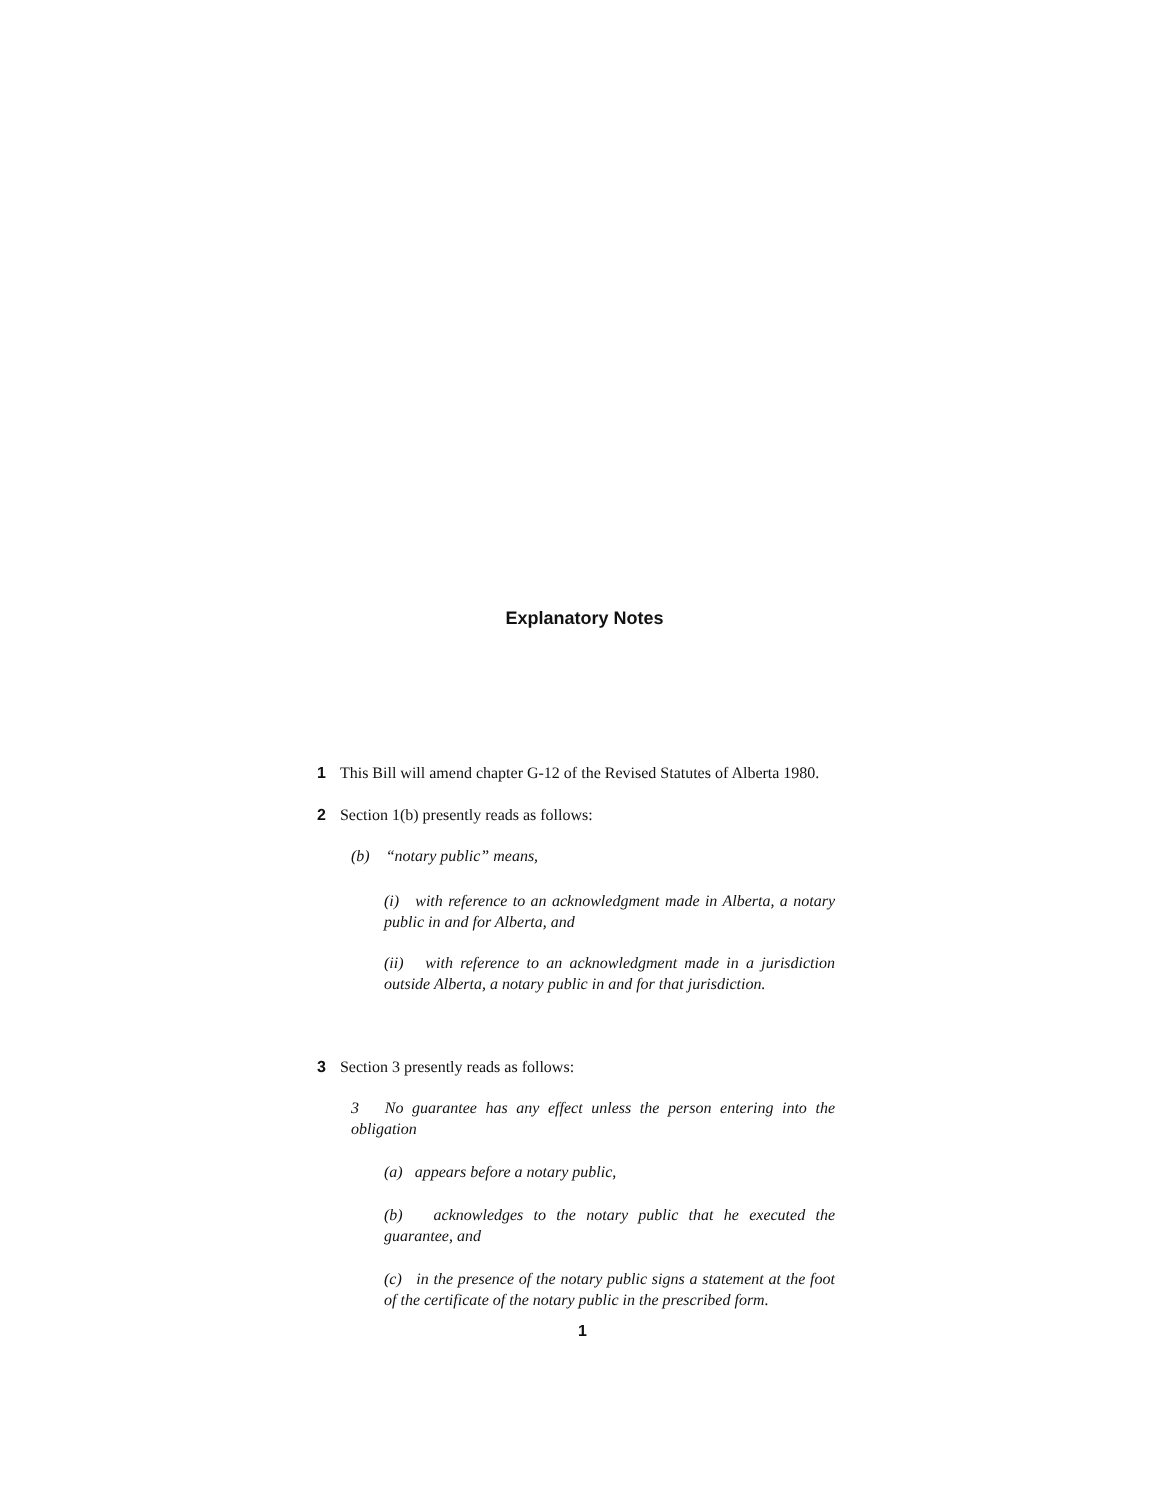Explanatory Notes
1 This Bill will amend chapter G-12 of the Revised Statutes of Alberta 1980.
2 Section 1(b) presently reads as follows:
(b) “notary public” means,
(i) with reference to an acknowledgment made in Alberta, a notary public in and for Alberta, and
(ii) with reference to an acknowledgment made in a jurisdiction outside Alberta, a notary public in and for that jurisdiction.
3 Section 3 presently reads as follows:
3 No guarantee has any effect unless the person entering into the obligation
(a) appears before a notary public,
(b) acknowledges to the notary public that he executed the guarantee, and
(c) in the presence of the notary public signs a statement at the foot of the certificate of the notary public in the prescribed form.
1